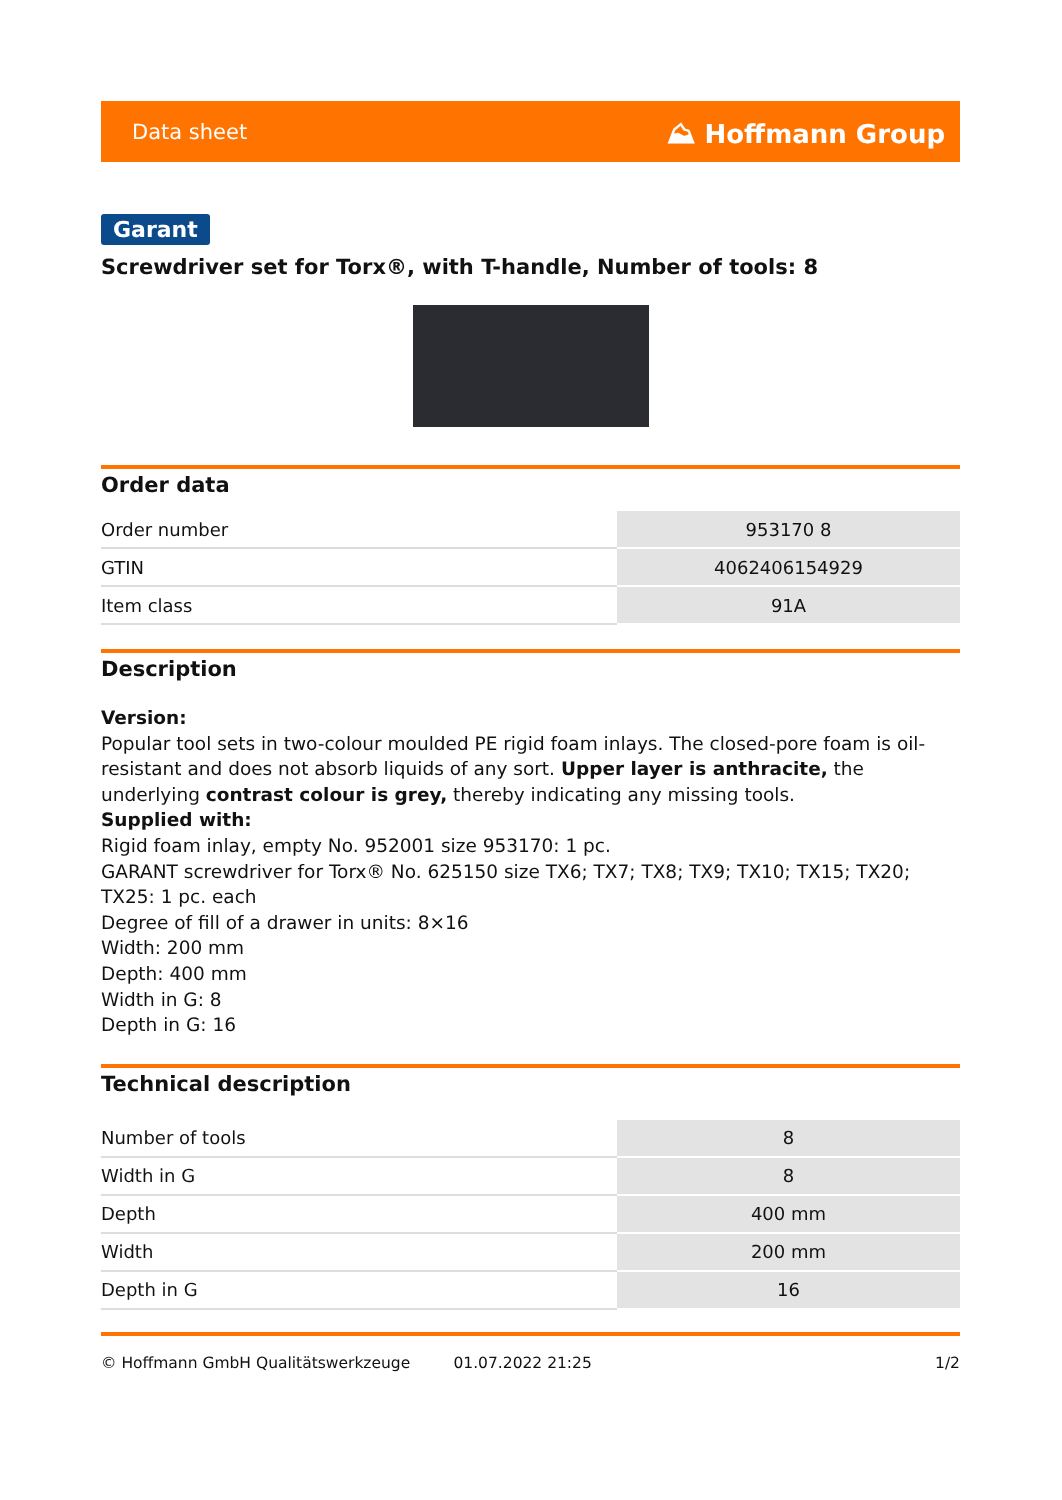Data sheet ⛰ Hoffmann Group
Garant
Screwdriver set for Torx®, with T-handle, Number of tools: 8
Order data
| Order number | 953170 8 |
| GTIN | 4062406154929 |
| Item class | 91A |
Description
Version:
Popular tool sets in two-colour moulded PE rigid foam inlays. The closed-pore foam is oil-resistant and does not absorb liquids of any sort. Upper layer is anthracite, the underlying contrast colour is grey, thereby indicating any missing tools.
Supplied with:
Rigid foam inlay, empty No. 952001 size 953170: 1 pc.
GARANT screwdriver for Torx® No. 625150 size TX6; TX7; TX8; TX9; TX10; TX15; TX20; TX25: 1 pc. each
Degree of fill of a drawer in units: 8×16
Width: 200 mm
Depth: 400 mm
Width in G: 8
Depth in G: 16
Technical description
| Number of tools | 8 |
| Width in G | 8 |
| Depth | 400 mm |
| Width | 200 mm |
| Depth in G | 16 |
© Hoffmann GmbH Qualitätswerkzeuge 01.07.2022 21:25 1/2